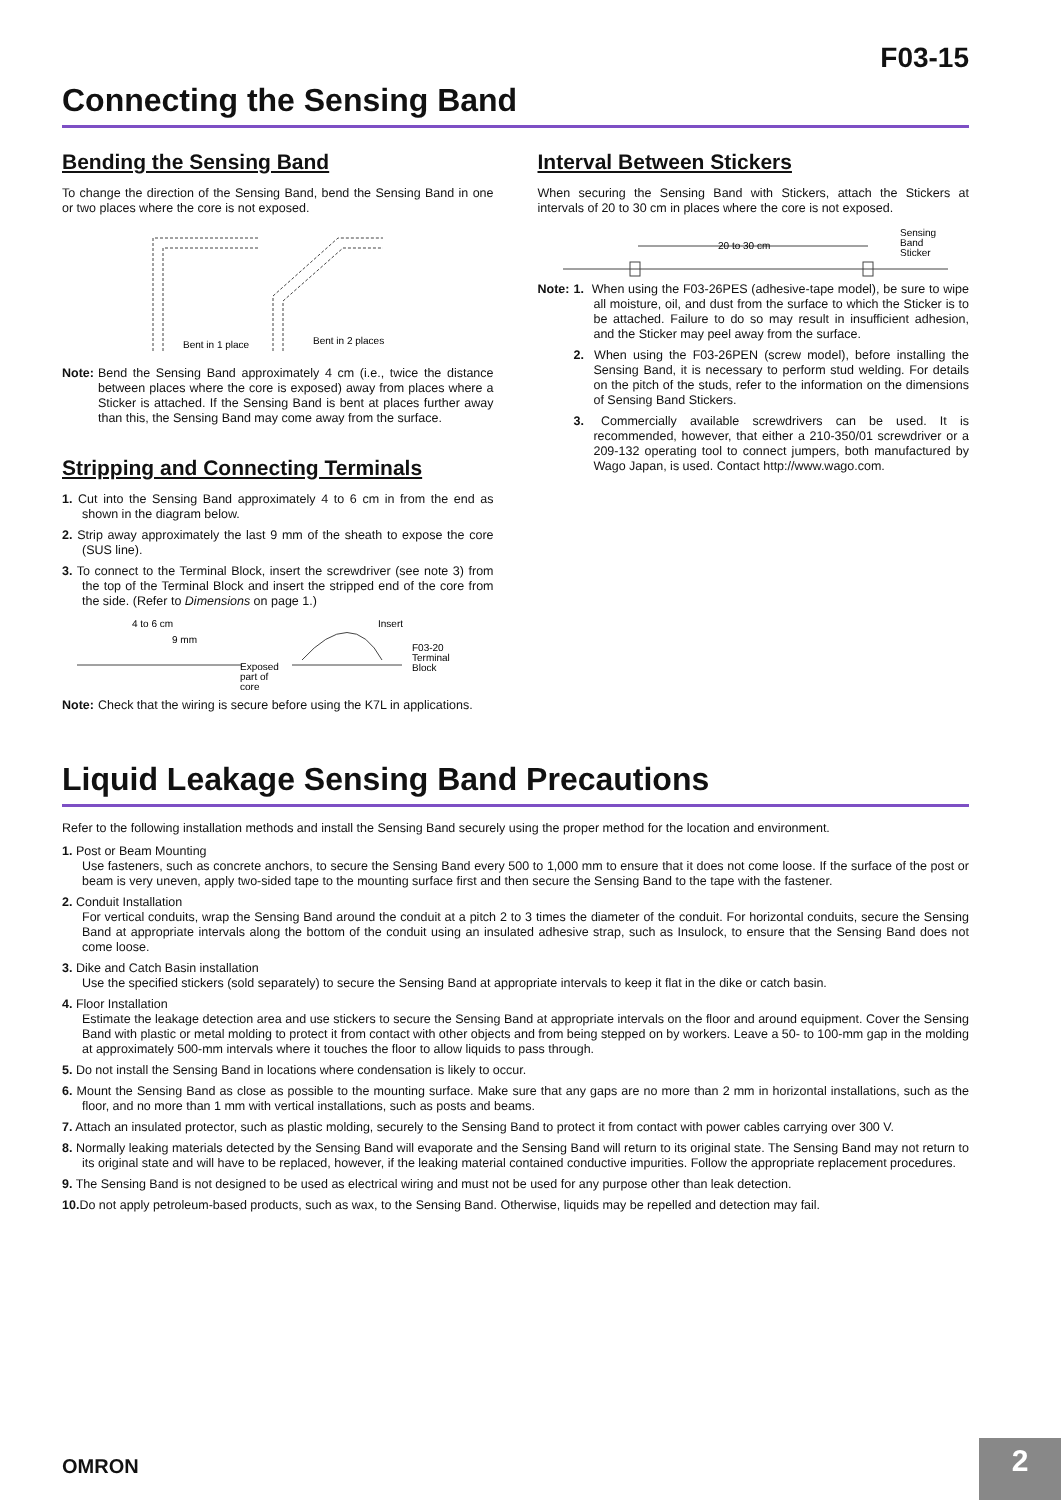F03-15
Connecting the Sensing Band
Bending the Sensing Band
To change the direction of the Sensing Band, bend the Sensing Band in one or two places where the core is not exposed.
Bent in 1 place
Bent in 2 places
Note:
Bend the Sensing Band approximately 4 cm (i.e., twice the distance between places where the core is exposed) away from places where a Sticker is attached. If the Sensing Band is bent at places further away than this, the Sensing Band may come away from the surface.
Stripping and Connecting Terminals
1. Cut into the Sensing Band approximately 4 to 6 cm in from the end as shown in the diagram below.
2. Strip away approximately the last 9 mm of the sheath to expose the core (SUS line).
3. To connect to the Terminal Block, insert the screwdriver (see note 3) from the top of the Terminal Block and insert the stripped end of the core from the side. (Refer to Dimensions on page 1.)
4 to 6 cm
9 mm
Exposed
part of
core
Insert
F03-20
Terminal
Block
Note:
Check that the wiring is secure before using the K7L in applications.
Interval Between Stickers
When securing the Sensing Band with Stickers, attach the Stickers at intervals of 20 to 30 cm in places where the core is not exposed.
20 to 30 cm
Sensing
Band
Sticker
Note:
1. When using the F03-26PES (adhesive-tape model), be sure to wipe all moisture, oil, and dust from the surface to which the Sticker is to be attached. Failure to do so may result in insufficient adhesion, and the Sticker may peel away from the surface.
2. When using the F03-26PEN (screw model), before installing the Sensing Band, it is necessary to perform stud welding. For details on the pitch of the studs, refer to the information on the dimensions of Sensing Band Stickers.
3. Commercially available screwdrivers can be used. It is recommended, however, that either a 210-350/01 screwdriver or a 209-132 operating tool to connect jumpers, both manufactured by Wago Japan, is used. Contact http://www.wago.com.
Liquid Leakage Sensing Band Precautions
Refer to the following installation methods and install the Sensing Band securely using the proper method for the location and environment.
1. Post or Beam Mounting
Use fasteners, such as concrete anchors, to secure the Sensing Band every 500 to 1,000 mm to ensure that it does not come loose. If the surface of the post or beam is very uneven, apply two-sided tape to the mounting surface first and then secure the Sensing Band to the tape with the fastener.
2. Conduit Installation
For vertical conduits, wrap the Sensing Band around the conduit at a pitch 2 to 3 times the diameter of the conduit. For horizontal conduits, secure the Sensing Band at appropriate intervals along the bottom of the conduit using an insulated adhesive strap, such as Insulock, to ensure that the Sensing Band does not come loose.
3. Dike and Catch Basin installation
Use the specified stickers (sold separately) to secure the Sensing Band at appropriate intervals to keep it flat in the dike or catch basin.
4. Floor Installation
Estimate the leakage detection area and use stickers to secure the Sensing Band at appropriate intervals on the floor and around equipment. Cover the Sensing Band with plastic or metal molding to protect it from contact with other objects and from being stepped on by workers. Leave a 50- to 100-mm gap in the molding at approximately 500-mm intervals where it touches the floor to allow liquids to pass through.
5. Do not install the Sensing Band in locations where condensation is likely to occur.
6. Mount the Sensing Band as close as possible to the mounting surface. Make sure that any gaps are no more than 2 mm in horizontal installations, such as the floor, and no more than 1 mm with vertical installations, such as posts and beams.
7. Attach an insulated protector, such as plastic molding, securely to the Sensing Band to protect it from contact with power cables carrying over 300 V.
8. Normally leaking materials detected by the Sensing Band will evaporate and the Sensing Band will return to its original state. The Sensing Band may not return to its original state and will have to be replaced, however, if the leaking material contained conductive impurities. Follow the appropriate replacement procedures.
9. The Sensing Band is not designed to be used as electrical wiring and must not be used for any purpose other than leak detection.
10. Do not apply petroleum-based products, such as wax, to the Sensing Band. Otherwise, liquids may be repelled and detection may fail.
OMRON 2